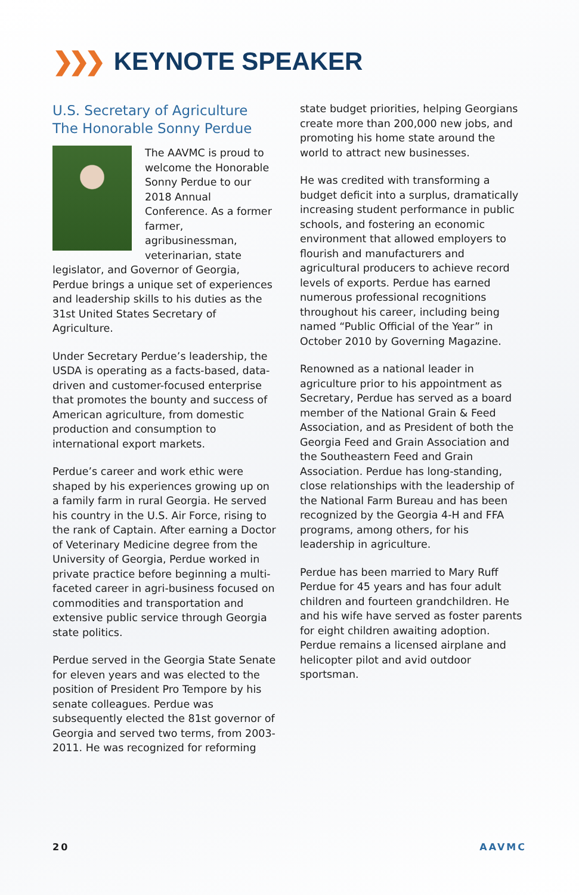❯❯❯ KEYNOTE SPEAKER
U.S. Secretary of Agriculture
The Honorable Sonny Perdue
The AAVMC is proud to welcome the Honorable Sonny Perdue to our 2018 Annual Conference. As a former farmer, agribusinessman, veterinarian, state legislator, and Governor of Georgia, Perdue brings a unique set of experiences and leadership skills to his duties as the 31st United States Secretary of Agriculture.
Under Secretary Perdue’s leadership, the USDA is operating as a facts-based, data-driven and customer-focused enterprise that promotes the bounty and success of American agriculture, from domestic production and consumption to international export markets.
Perdue’s career and work ethic were shaped by his experiences growing up on a family farm in rural Georgia. He served his country in the U.S. Air Force, rising to the rank of Captain. After earning a Doctor of Veterinary Medicine degree from the University of Georgia, Perdue worked in private practice before beginning a multi-faceted career in agri-business focused on commodities and transportation and extensive public service through Georgia state politics.
Perdue served in the Georgia State Senate for eleven years and was elected to the position of President Pro Tempore by his senate colleagues. Perdue was subsequently elected the 81st governor of Georgia and served two terms, from 2003-2011. He was recognized for reforming
state budget priorities, helping Georgians create more than 200,000 new jobs, and promoting his home state around the world to attract new businesses.
He was credited with transforming a budget deficit into a surplus, dramatically increasing student performance in public schools, and fostering an economic environment that allowed employers to flourish and manufacturers and agricultural producers to achieve record levels of exports. Perdue has earned numerous professional recognitions throughout his career, including being named “Public Official of the Year” in October 2010 by Governing Magazine.
Renowned as a national leader in agriculture prior to his appointment as Secretary, Perdue has served as a board member of the National Grain & Feed Association, and as President of both the Georgia Feed and Grain Association and the Southeastern Feed and Grain Association. Perdue has long-standing, close relationships with the leadership of the National Farm Bureau and has been recognized by the Georgia 4-H and FFA programs, among others, for his leadership in agriculture.
Perdue has been married to Mary Ruff Perdue for 45 years and has four adult children and fourteen grandchildren. He and his wife have served as foster parents for eight children awaiting adoption. Perdue remains a licensed airplane and helicopter pilot and avid outdoor sportsman.
20 AAVMC